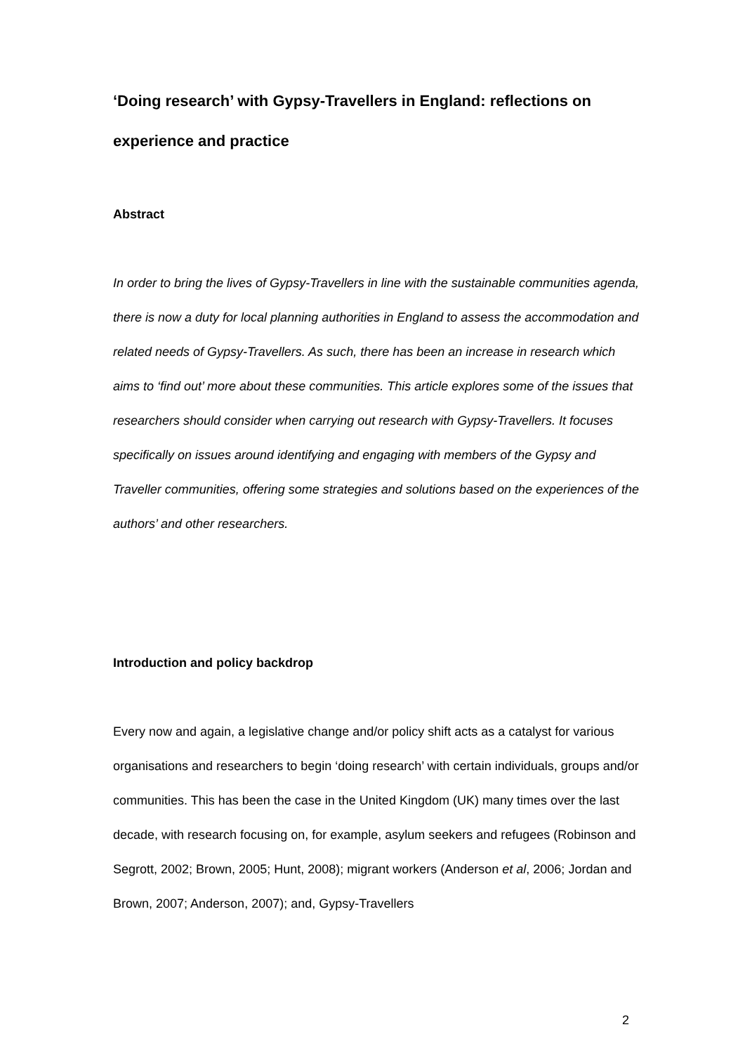‘Doing research’ with Gypsy-Travellers in England: reflections on experience and practice
Abstract
In order to bring the lives of Gypsy-Travellers in line with the sustainable communities agenda, there is now a duty for local planning authorities in England to assess the accommodation and related needs of Gypsy-Travellers. As such, there has been an increase in research which aims to ‘find out’ more about these communities. This article explores some of the issues that researchers should consider when carrying out research with Gypsy-Travellers. It focuses specifically on issues around identifying and engaging with members of the Gypsy and Traveller communities, offering some strategies and solutions based on the experiences of the authors’ and other researchers.
Introduction and policy backdrop
Every now and again, a legislative change and/or policy shift acts as a catalyst for various organisations and researchers to begin ‘doing research’ with certain individuals, groups and/or communities. This has been the case in the United Kingdom (UK) many times over the last decade, with research focusing on, for example, asylum seekers and refugees (Robinson and Segrott, 2002; Brown, 2005; Hunt, 2008); migrant workers (Anderson et al, 2006; Jordan and Brown, 2007; Anderson, 2007); and, Gypsy-Travellers
2